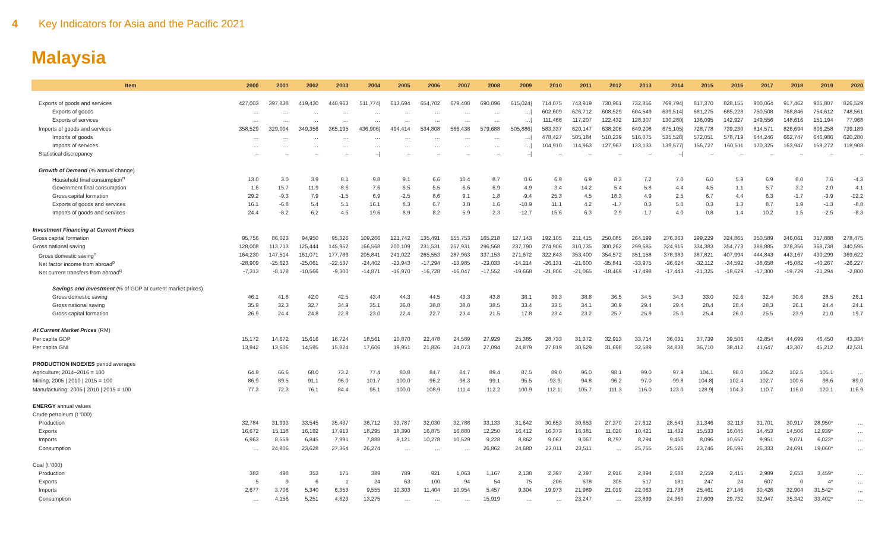4 Key Indicators for Asia and the Pacific 2021
Malaysia
| Item | 2000 | 2001 | 2002 | 2003 | 2004 | 2005 | 2006 | 2007 | 2008 | 2009 | 2010 | 2011 | 2012 | 2013 | 2014 | 2015 | 2016 | 2017 | 2018 | 2019 | 2020 |
| --- | --- | --- | --- | --- | --- | --- | --- | --- | --- | --- | --- | --- | --- | --- | --- | --- | --- | --- | --- | --- | --- |
| Exports of goods and services | 427,003 | 397,838 | 419,430 | 440,963 | 511,774/ | 613,694 | 654,702 | 679,408 | 690,096 | 615,024/ | 714,075 | 743,919 | 730,961 | 732,856 | 769,794/ | 817,370 | 828,155 | 900,064 | 917,462 | 905,807 | 826,529 |
| Exports of goods | … | … | … | … | … | … | … | … | … | …/ | 602,609 | 626,712 | 608,529 | 604,549 | 639,514/ | 681,275 | 685,228 | 750,508 | 768,846 | 754,612 | 748,561 |
| Exports of services | … | … | … | … | … | … | … | … | … | …/ | 111,466 | 117,207 | 122,432 | 128,307 | 130,280/ | 136,095 | 142,927 | 149,556 | 148,616 | 151,194 | 77,968 |
| Imports of goods and services | 358,529 | 329,004 | 349,356 | 365,195 | 436,906/ | 494,414 | 534,808 | 566,438 | 579,688 | 505,886/ | 583,337 | 620,147 | 638,206 | 649,208 | 675,105/ | 728,778 | 739,230 | 814,571 | 826,694 | 806,258 | 739,189 |
| Imports of goods | … | … | … | … | … | … | … | … | … | …/ | 478,427 | 505,184 | 510,239 | 516,075 | 535,528/ | 572,051 | 578,719 | 644,246 | 662,747 | 646,986 | 620,280 |
| Imports of services | … | … | … | … | … | … | … | … | … | …/ | 104,910 | 114,963 | 127,967 | 133,133 | 139,577/ | 156,727 | 160,511 | 170,325 | 163,947 | 159,272 | 118,908 |
| Statistical discrepancy | – | – | – | – | –/ | – | – | – | – | –/ | – | – | – | – | –/ | – | – | – | – | – | – |
| Growth of Demand (% annual change) | | | | | | | | | | | | | | | | | | | | | |
| Household final consumption<sup>n</sup> | 13.0 | 3.0 | 3.9 | 8.1 | 9.8 | 9.1 | 6.6 | 10.4 | 8.7 | 0.6 | 6.9 | 6.9 | 8.3 | 7.2 | 7.0 | 6.0 | 5.9 | 6.9 | 8.0 | 7.6 | -4.3 |
| Government final consumption | 1.6 | 15.7 | 11.9 | 8.6 | 7.6 | 6.5 | 5.5 | 6.6 | 6.9 | 4.9 | 3.4 | 14.2 | 5.4 | 5.8 | 4.4 | 4.5 | 1.1 | 5.7 | 3.2 | 2.0 | 4.1 |
| Gross capital formation | 29.2 | -9.3 | 7.9 | -1.5 | 6.9 | -2.5 | 8.6 | 9.1 | 1.8 | -9.4 | 25.3 | 4.5 | 18.3 | 4.9 | 2.5 | 6.7 | 4.4 | 6.3 | -1.7 | -3.9 | -12.2 |
| Exports of goods and services | 16.1 | -6.8 | 5.4 | 5.1 | 16.1 | 8.3 | 6.7 | 3.8 | 1.6 | -10.9 | 11.1 | 4.2 | -1.7 | 0.3 | 5.0 | 0.3 | 1.3 | 8.7 | 1.9 | -1.3 | -8.8 |
| Imports of goods and services | 24.4 | -8.2 | 6.2 | 4.5 | 19.6 | 8.9 | 8.2 | 5.9 | 2.3 | -12.7 | 15.6 | 6.3 | 2.9 | 1.7 | 4.0 | 0.8 | 1.4 | 10.2 | 1.5 | -2.5 | -8.3 |
| Investment Financing at Current Prices | | | | | | | | | | | | | | | | | | | | | |
| Gross capital formation | 95,756 | 86,023 | 94,950 | 95,326 | 109,266 | 121,742 | 135,491 | 155,753 | 165,218 | 127,143 | 192,105 | 211,415 | 250,085 | 264,199 | 276,363 | 299,229 | 324,865 | 350,589 | 346,061 | 317,888 | 278,475 |
| Gross national saving | 128,008 | 113,713 | 125,444 | 145,952 | 166,568 | 200,109 | 231,531 | 257,931 | 296,568 | 237,790 | 274,906 | 310,735 | 300,262 | 299,685 | 324,916 | 334,383 | 354,773 | 388,885 | 378,356 | 368,738 | 340,595 |
| Gross domestic saving<sup>o</sup> | 164,230 | 147,514 | 161,071 | 177,789 | 205,841 | 241,022 | 265,553 | 287,963 | 337,153 | 271,672 | 322,843 | 353,400 | 354,572 | 351,158 | 378,983 | 387,821 | 407,994 | 444,843 | 443,167 | 430,299 | 369,622 |
| Net factor income from abroad<sup>p</sup> | -28,909 | -25,623 | -25,061 | -22,537 | -24,402 | -23,943 | -17,294 | -13,985 | -23,033 | -14,214 | -26,131 | -21,600 | -35,841 | -33,975 | -36,624 | -32,112 | -34,592 | -38,658 | -45,082 | -40,267 | -26,227 |
| Net current transfers from abroad<sup>q</sup> | -7,313 | -8,178 | -10,566 | -9,300 | -14,871 | -16,970 | -16,728 | -16,047 | -17,552 | -19,668 | -21,806 | -21,065 | -18,469 | -17,498 | -17,443 | -21,325 | -18,629 | -17,300 | -19,729 | -21,294 | -2,800 |
| Savings and Investment (% of GDP at current market prices) | | | | | | | | | | | | | | | | | | | | | |
| Gross domestic saving | 46.1 | 41.8 | 42.0 | 42.5 | 43.4 | 44.3 | 44.5 | 43.3 | 43.8 | 38.1 | 39.3 | 38.8 | 36.5 | 34.5 | 34.3 | 33.0 | 32.6 | 32.4 | 30.6 | 28.5 | 26.1 |
| Gross national saving | 35.9 | 32.3 | 32.7 | 34.9 | 35.1 | 36.8 | 38.8 | 38.8 | 38.5 | 33.4 | 33.5 | 34.1 | 30.9 | 29.4 | 29.4 | 28.4 | 28.4 | 28.3 | 26.1 | 24.4 | 24.1 |
| Gross capital formation | 26.9 | 24.4 | 24.8 | 22.8 | 23.0 | 22.4 | 22.7 | 23.4 | 21.5 | 17.8 | 23.4 | 23.2 | 25.7 | 25.9 | 25.0 | 25.4 | 26.0 | 25.5 | 23.9 | 21.0 | 19.7 |
| At Current Market Prices (RM) | | | | | | | | | | | | | | | | | | | | | |
| Per capita GDP | 15,172 | 14,672 | 15,616 | 16,724 | 18,561 | 20,870 | 22,478 | 24,589 | 27,929 | 25,385 | 28,733 | 31,372 | 32,913 | 33,714 | 36,031 | 37,739 | 39,506 | 42,854 | 44,699 | 46,450 | 43,334 |
| Per capita GNI | 13,942 | 13,606 | 14,595 | 15,824 | 17,606 | 19,951 | 21,826 | 24,073 | 27,094 | 24,879 | 27,819 | 30,629 | 31,698 | 32,589 | 34,838 | 36,710 | 38,412 | 41,647 | 43,307 | 45,212 | 42,531 |
| PRODUCTION INDEXES period averages | | | | | | | | | | | | | | | | | | | | | |
| Agriculture; 2014–2016 = 100 | 64.9 | 66.6 | 68.0 | 73.2 | 77.4 | 80.8 | 84.7 | 84.7 | 89.4 | 87.5 | 89.0 | 96.0 | 98.1 | 99.0 | 97.9 | 104.1 | 98.0 | 106.2 | 102.5 | 105.1 | … |
| Mining; 2005 / 2010 / 2015 = 100 | 86.9 | 89.5 | 91.1 | 96.0 | 101.7 | 100.0 | 96.2 | 98.3 | 99.1 | 95.5 | 93.9/ | 94.8 | 96.2 | 97.0 | 99.8 | 104.8/ | 102.4 | 102.7 | 100.6 | 98.6 | 89.0 |
| Manufacturing; 2005 / 2010 / 2015 = 100 | 77.3 | 72.3 | 76.1 | 84.4 | 95.1 | 100.0 | 108.9 | 111.4 | 112.2 | 100.9 | 112.1/ | 105.7 | 111.3 | 116.0 | 123.0 | 128.9/ | 104.3 | 110.7 | 116.0 | 120.1 | 116.9 |
| ENERGY annual values | | | | | | | | | | | | | | | | | | | | | |
| Crude petroleum (t '000) | | | | | | | | | | | | | | | | | | | | | |
| Production | 32,784 | 31,993 | 33,545 | 35,437 | 36,712 | 33,787 | 32,030 | 32,788 | 33,133 | 31,642 | 30,653 | 30,653 | 27,370 | 27,612 | 28,549 | 31,346 | 32,113 | 31,701 | 30,917 | 28,950* | … |
| Exports | 16,672 | 15,118 | 16,192 | 17,913 | 18,295 | 18,390 | 16,875 | 16,880 | 12,250 | 16,412 | 16,373 | 16,381 | 11,020 | 10,421 | 11,432 | 15,533 | 16,045 | 14,453 | 14,506 | 12,939* | … |
| Imports | 6,963 | 8,559 | 6,845 | 7,991 | 7,888 | 9,121 | 10,278 | 10,529 | 9,228 | 8,862 | 9,067 | 9,067 | 8,797 | 8,794 | 9,450 | 8,096 | 10,657 | 9,951 | 9,071 | 6,023* | … |
| Consumption | … | 24,806 | 23,628 | 27,364 | 26,274 | … | … | … | 26,862 | 24,680 | 23,011 | 23,511 | … | 25,755 | 25,526 | 23,746 | 26,596 | 26,333 | 24,691 | 19,060* | … |
| Coal (t '000) | | | | | | | | | | | | | | | | | | | | | |
| Production | 383 | 498 | 353 | 175 | 389 | 789 | 921 | 1,063 | 1,167 | 2,138 | 2,397 | 2,397 | 2,916 | 2,894 | 2,688 | 2,559 | 2,415 | 2,989 | 2,653 | 3,459* | … |
| Exports | 5 | 9 | 6 | 1 | 24 | 63 | 100 | 94 | 54 | 75 | 206 | 678 | 305 | 517 | 181 | 247 | 24 | 607 | 0 | 4* | … |
| Imports | 2,677 | 3,706 | 5,340 | 6,353 | 9,555 | 10,303 | 11,404 | 10,954 | 5,457 | 9,304 | 19,973 | 21,989 | 21,019 | 22,063 | 21,738 | 25,461 | 27,146 | 30,426 | 32,904 | 31,542* | … |
| Consumption | … | 4,156 | 5,251 | 4,623 | 13,275 | … | … | … | 15,919 | … | … | 23,247 | … | 23,899 | 24,360 | 27,609 | 29,732 | 32,947 | 35,342 | 33,402* | … |